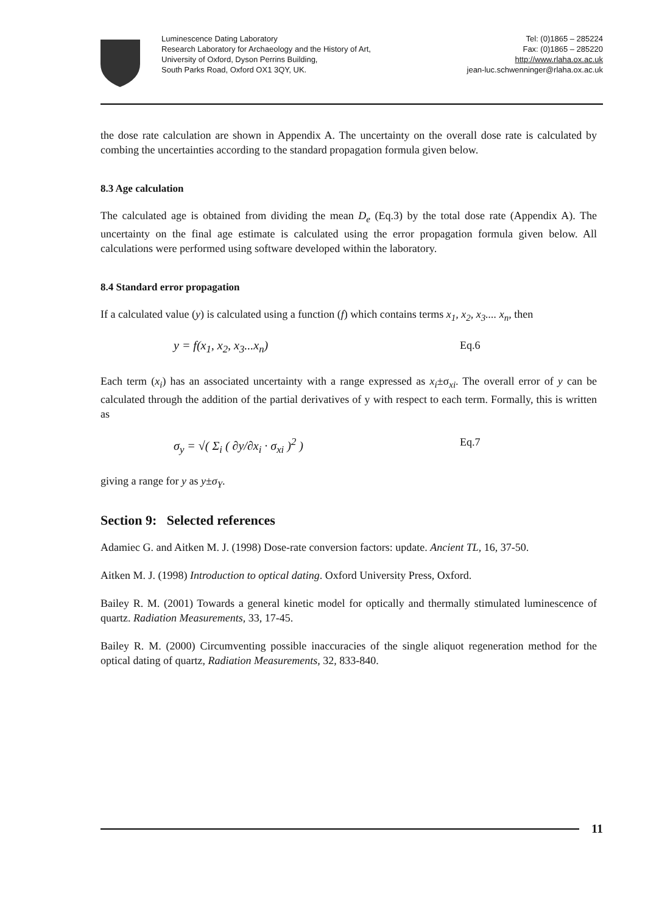Luminescence Dating Laboratory
Research Laboratory for Archaeology and the History of Art,
University of Oxford, Dyson Perrins Building,
South Parks Road, Oxford OX1 3QY, UK.
Tel: (0)1865 – 285224
Fax: (0)1865 – 285220
http://www.rlaha.ox.ac.uk
jean-luc.schwenninger@rlaha.ox.ac.uk
the dose rate calculation are shown in Appendix A. The uncertainty on the overall dose rate is calculated by combing the uncertainties according to the standard propagation formula given below.
8.3 Age calculation
The calculated age is obtained from dividing the mean D<sub>e</sub> (Eq.3) by the total dose rate (Appendix A). The uncertainty on the final age estimate is calculated using the error propagation formula given below. All calculations were performed using software developed within the laboratory.
8.4 Standard error propagation
If a calculated value (y) is calculated using a function (f) which contains terms x<sub>1</sub>, x<sub>2</sub>, x<sub>3</sub>.... x<sub>n</sub>, then
y = f(x<sub>1</sub>, x<sub>2</sub>, x<sub>3</sub>...x<sub>n</sub>) Eq.6
Each term (x<sub>i</sub>) has an associated uncertainty with a range expressed as x<sub>i</sub>±σ<sub>xi</sub>. The overall error of y can be calculated through the addition of the partial derivatives of y with respect to each term. Formally, this is written as
σ<sub>y</sub> = √( Σ<sub>i</sub> ( ∂y/∂x<sub>i</sub> · σ<sub>xi</sub> )<sup>2</sup> ) Eq.7
giving a range for y as y±σ<sub>Y</sub>.
Section 9: Selected references
Adamiec G. and Aitken M. J. (1998) Dose-rate conversion factors: update. Ancient TL, 16, 37-50.
Aitken M. J. (1998) Introduction to optical dating. Oxford University Press, Oxford.
Bailey R. M. (2001) Towards a general kinetic model for optically and thermally stimulated luminescence of quartz. Radiation Measurements, 33, 17-45.
Bailey R. M. (2000) Circumventing possible inaccuracies of the single aliquot regeneration method for the optical dating of quartz, Radiation Measurements, 32, 833-840.
11